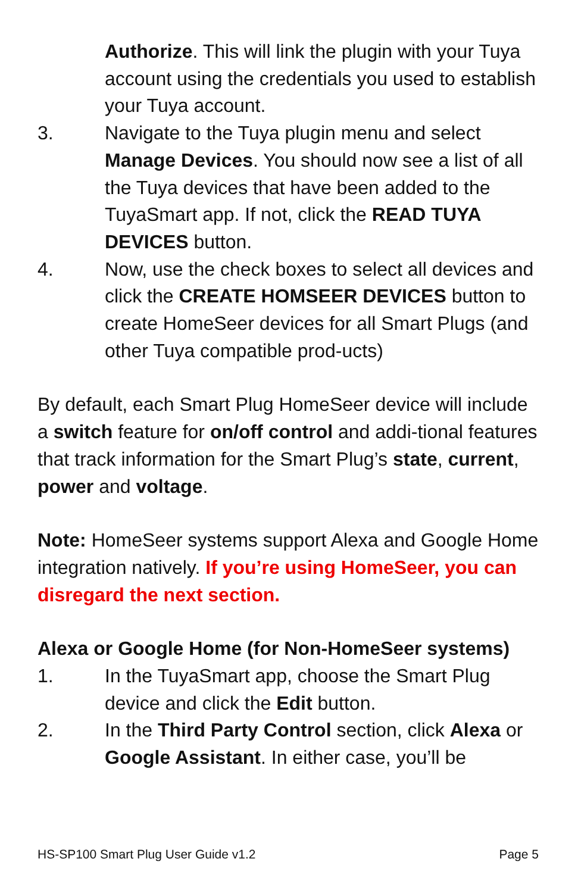Authorize. This will link the plugin with your Tuya account using the credentials you used to establish your Tuya account.
3. Navigate to the Tuya plugin menu and select Manage Devices. You should now see a list of all the Tuya devices that have been added to the TuyaSmart app. If not, click the READ TUYA DEVICES button.
4. Now, use the check boxes to select all devices and click the CREATE HOMSEER DEVICES button to create HomeSeer devices for all Smart Plugs (and other Tuya compatible prod-ucts)
By default, each Smart Plug HomeSeer device will include a switch feature for on/off control and addi-tional features that track information for the Smart Plug’s state, current, power and voltage.
Note: HomeSeer systems support Alexa and Google Home integration natively. If you’re using HomeSeer, you can disregard the next section.
Alexa or Google Home (for Non-HomeSeer systems)
1. In the TuyaSmart app, choose the Smart Plug device and click the Edit button.
2. In the Third Party Control section, click Alexa or Google Assistant. In either case, you’ll be
HS-SP100 Smart Plug User Guide v1.2 Page 5